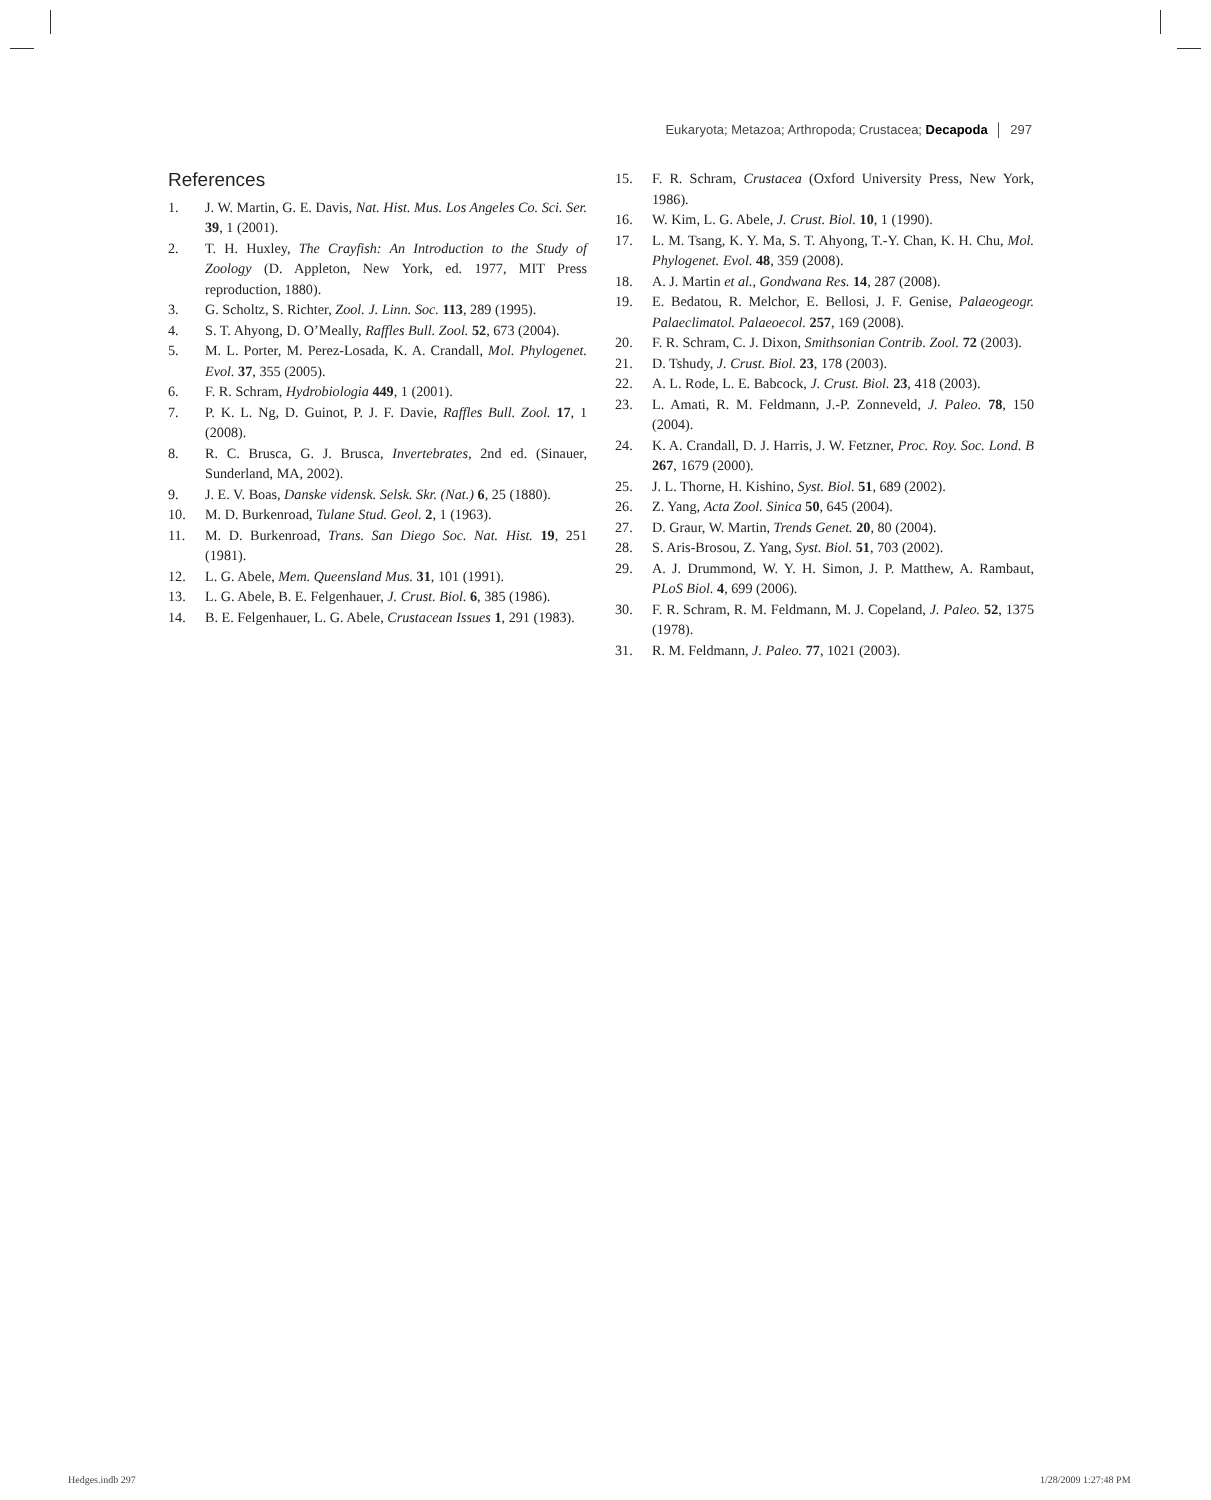Eukaryota; Metazoa; Arthropoda; Crustacea; Decapoda │ 297
References
1. J. W. Martin, G. E. Davis, Nat. Hist. Mus. Los Angeles Co. Sci. Ser. 39, 1 (2001).
2. T. H. Huxley, The Crayfish: An Introduction to the Study of Zoology (D. Appleton, New York, ed. 1977, MIT Press reproduction, 1880).
3. G. Scholtz, S. Richter, Zool. J. Linn. Soc. 113, 289 (1995).
4. S. T. Ahyong, D. O’Meally, Raffles Bull. Zool. 52, 673 (2004).
5. M. L. Porter, M. Perez-Losada, K. A. Crandall, Mol. Phylogenet. Evol. 37, 355 (2005).
6. F. R. Schram, Hydrobiologia 449, 1 (2001).
7. P. K. L. Ng, D. Guinot, P. J. F. Davie, Raffles Bull. Zool. 17, 1 (2008).
8. R. C. Brusca, G. J. Brusca, Invertebrates, 2nd ed. (Sinauer, Sunderland, MA, 2002).
9. J. E. V. Boas, Danske vidensk. Selsk. Skr. (Nat.) 6, 25 (1880).
10. M. D. Burkenroad, Tulane Stud. Geol. 2, 1 (1963).
11. M. D. Burkenroad, Trans. San Diego Soc. Nat. Hist. 19, 251 (1981).
12. L. G. Abele, Mem. Queensland Mus. 31, 101 (1991).
13. L. G. Abele, B. E. Felgenhauer, J. Crust. Biol. 6, 385 (1986).
14. B. E. Felgenhauer, L. G. Abele, Crustacean Issues 1, 291 (1983).
15. F. R. Schram, Crustacea (Oxford University Press, New York, 1986).
16. W. Kim, L. G. Abele, J. Crust. Biol. 10, 1 (1990).
17. L. M. Tsang, K. Y. Ma, S. T. Ahyong, T.-Y. Chan, K. H. Chu, Mol. Phylogenet. Evol. 48, 359 (2008).
18. A. J. Martin et al., Gondwana Res. 14, 287 (2008).
19. E. Bedatou, R. Melchor, E. Bellosi, J. F. Genise, Palaeogeogr. Palaeclimatol. Palaeoecol. 257, 169 (2008).
20. F. R. Schram, C. J. Dixon, Smithsonian Contrib. Zool. 72 (2003).
21. D. Tshudy, J. Crust. Biol. 23, 178 (2003).
22. A. L. Rode, L. E. Babcock, J. Crust. Biol. 23, 418 (2003).
23. L. Amati, R. M. Feldmann, J.-P. Zonneveld, J. Paleo. 78, 150 (2004).
24. K. A. Crandall, D. J. Harris, J. W. Fetzner, Proc. Roy. Soc. Lond. B 267, 1679 (2000).
25. J. L. Thorne, H. Kishino, Syst. Biol. 51, 689 (2002).
26. Z. Yang, Acta Zool. Sinica 50, 645 (2004).
27. D. Graur, W. Martin, Trends Genet. 20, 80 (2004).
28. S. Aris-Brosou, Z. Yang, Syst. Biol. 51, 703 (2002).
29. A. J. Drummond, W. Y. H. Simon, J. P. Matthew, A. Rambaut, PLoS Biol. 4, 699 (2006).
30. F. R. Schram, R. M. Feldmann, M. J. Copeland, J. Paleo. 52, 1375 (1978).
31. R. M. Feldmann, J. Paleo. 77, 1021 (2003).
Hedges.indb 297 1/28/2009 1:27:48 PM